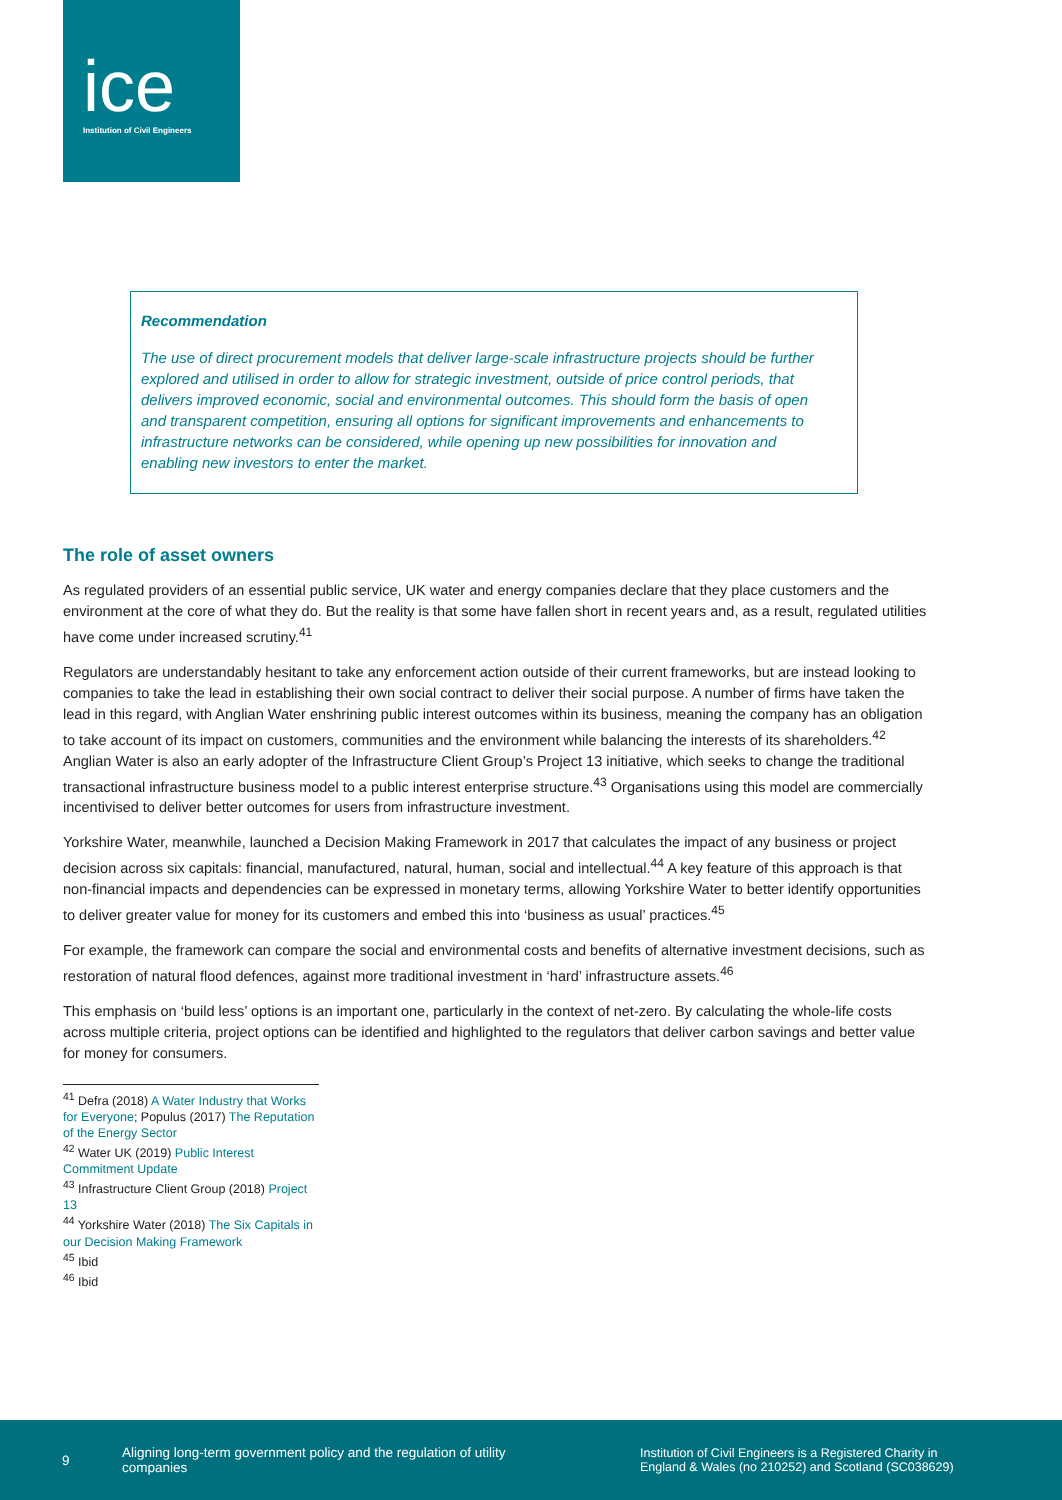ice
Institution of Civil Engineers
Recommendation
The use of direct procurement models that deliver large-scale infrastructure projects should be further explored and utilised in order to allow for strategic investment, outside of price control periods, that delivers improved economic, social and environmental outcomes. This should form the basis of open and transparent competition, ensuring all options for significant improvements and enhancements to infrastructure networks can be considered, while opening up new possibilities for innovation and enabling new investors to enter the market.
The role of asset owners
As regulated providers of an essential public service, UK water and energy companies declare that they place customers and the environment at the core of what they do. But the reality is that some have fallen short in recent years and, as a result, regulated utilities have come under increased scrutiny.<sup>41</sup>
Regulators are understandably hesitant to take any enforcement action outside of their current frameworks, but are instead looking to companies to take the lead in establishing their own social contract to deliver their social purpose. A number of firms have taken the lead in this regard, with Anglian Water enshrining public interest outcomes within its business, meaning the company has an obligation to take account of its impact on customers, communities and the environment while balancing the interests of its shareholders.<sup>42</sup> Anglian Water is also an early adopter of the Infrastructure Client Group’s Project 13 initiative, which seeks to change the traditional transactional infrastructure business model to a public interest enterprise structure.<sup>43</sup> Organisations using this model are commercially incentivised to deliver better outcomes for users from infrastructure investment.
Yorkshire Water, meanwhile, launched a Decision Making Framework in 2017 that calculates the impact of any business or project decision across six capitals: financial, manufactured, natural, human, social and intellectual.<sup>44</sup> A key feature of this approach is that non-financial impacts and dependencies can be expressed in monetary terms, allowing Yorkshire Water to better identify opportunities to deliver greater value for money for its customers and embed this into ‘business as usual’ practices.<sup>45</sup>
For example, the framework can compare the social and environmental costs and benefits of alternative investment decisions, such as restoration of natural flood defences, against more traditional investment in ‘hard’ infrastructure assets.<sup>46</sup>
This emphasis on ‘build less’ options is an important one, particularly in the context of net-zero. By calculating the whole-life costs across multiple criteria, project options can be identified and highlighted to the regulators that deliver carbon savings and better value for money for consumers.
<sup>41</sup> Defra (2018) A Water Industry that Works for Everyone; Populus (2017) The Reputation of the Energy Sector
<sup>42</sup> Water UK (2019) Public Interest Commitment Update
<sup>43</sup> Infrastructure Client Group (2018) Project 13
<sup>44</sup> Yorkshire Water (2018) The Six Capitals in our Decision Making Framework
<sup>45</sup> Ibid
<sup>46</sup> Ibid
9 Aligning long-term government policy and the regulation of utility companies Institution of Civil Engineers is a Registered Charity in England & Wales (no 210252) and Scotland (SC038629)